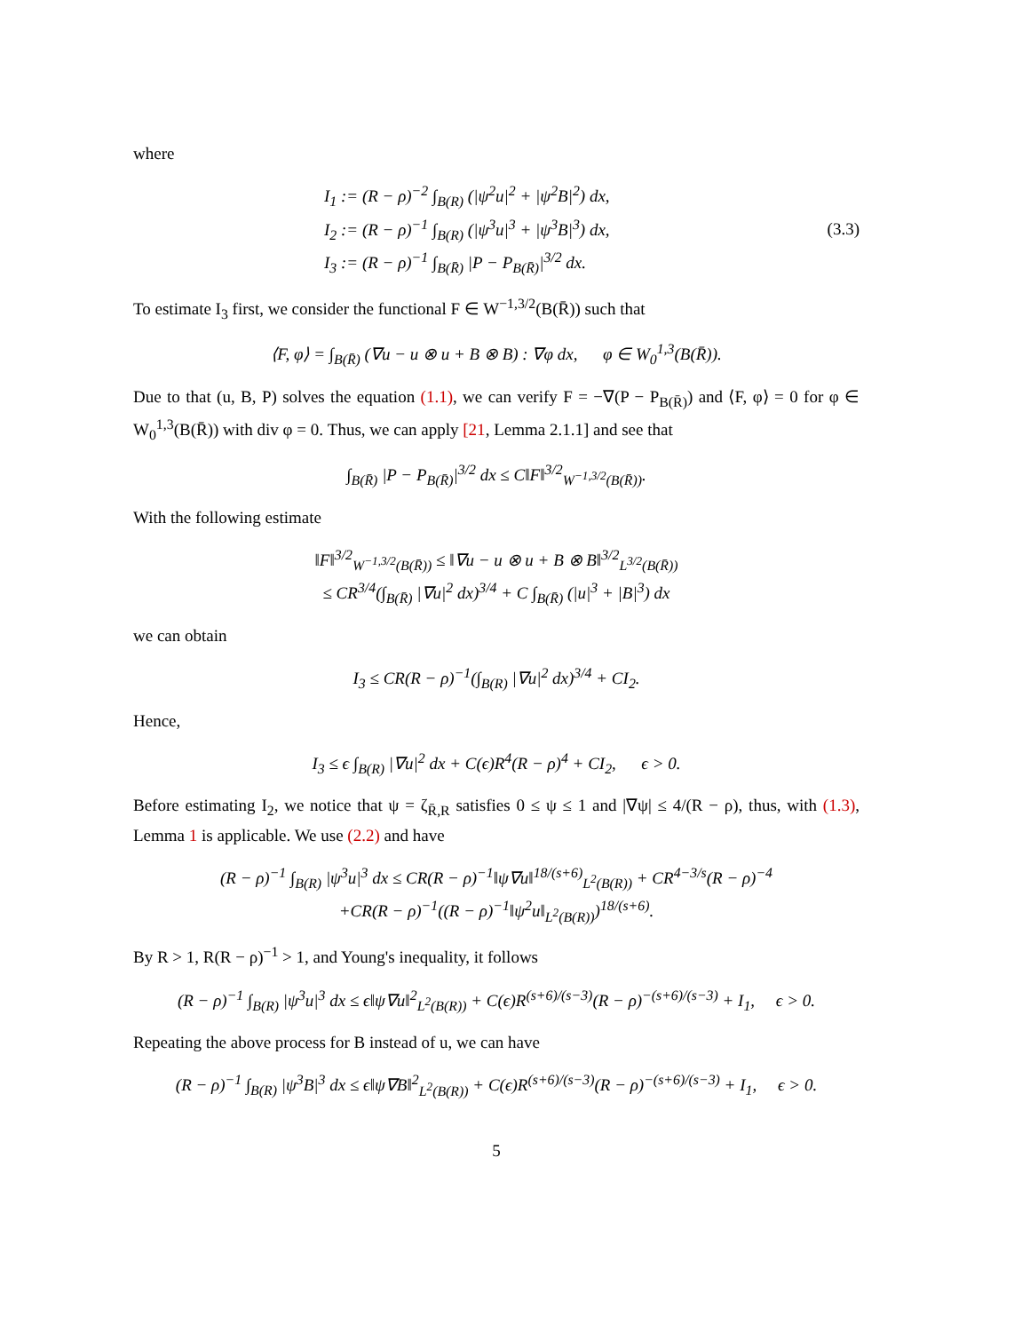where
I<sub>1</sub> := (R − ρ)<sup>−2</sup> ∫<sub>B(R)</sub> (|ψ<sup>2</sup>u|<sup>2</sup> + |ψ<sup>2</sup>B|<sup>2</sup>) dx,
I<sub>2</sub> := (R − ρ)<sup>−1</sup> ∫<sub>B(R)</sub> (|ψ<sup>3</sup>u|<sup>3</sup> + |ψ<sup>3</sup>B|<sup>3</sup>) dx,
I<sub>3</sub> := (R − ρ)<sup>−1</sup> ∫<sub>B(R̄)</sub> |P − P<sub>B(R̄)</sub>|<sup>3/2</sup> dx.
(3.3)
To estimate I<sub>3</sub> first, we consider the functional F ∈ W<sup>−1,3/2</sup>(B(R̄)) such that
⟨F, φ⟩ = ∫<sub>B(R̄)</sub> (∇u − u ⊗ u + B ⊗ B) : ∇φ dx, φ ∈ W<sub>0</sub><sup>1,3</sup>(B(R̄)).
Due to that (u, B, P) solves the equation (1.1), we can verify F = −∇(P − P<sub>B(R̄)</sub>) and ⟨F, φ⟩ = 0 for φ ∈ W<sub>0</sub><sup>1,3</sup>(B(R̄)) with div φ = 0. Thus, we can apply [21, Lemma 2.1.1] and see that
∫<sub>B(R̄)</sub> |P − P<sub>B(R̄)</sub>|<sup>3/2</sup> dx ≤ C‖F‖<sup>3/2</sup><sub>W<sup>−1,3/2</sup>(B(R̄))</sub>.
With the following estimate
‖F‖<sup>3/2</sup><sub>W<sup>−1,3/2</sup>(B(R̄))</sub> ≤ ‖∇u − u ⊗ u + B ⊗ B‖<sup>3/2</sup><sub>L<sup>3/2</sup>(B(R̄))</sub>
≤ CR<sup>3/4</sup>(∫<sub>B(R̄)</sub> |∇u|<sup>2</sup> dx)<sup>3/4</sup> + C ∫<sub>B(R̄)</sub> (|u|<sup>3</sup> + |B|<sup>3</sup>) dx
we can obtain
I<sub>3</sub> ≤ CR(R − ρ)<sup>−1</sup>(∫<sub>B(R)</sub> |∇u|<sup>2</sup> dx)<sup>3/4</sup> + CI<sub>2</sub>.
Hence,
I<sub>3</sub> ≤ ϵ ∫<sub>B(R)</sub> |∇u|<sup>2</sup> dx + C(ϵ)R<sup>4</sup>(R − ρ)<sup>4</sup> + CI<sub>2</sub>, ϵ > 0.
Before estimating I<sub>2</sub>, we notice that ψ = ζ<sub>R̄,R</sub> satisfies 0 ≤ ψ ≤ 1 and |∇ψ| ≤ 4/(R − ρ), thus, with (1.3), Lemma 1 is applicable. We use (2.2) and have
(R − ρ)<sup>−1</sup> ∫<sub>B(R)</sub> |ψ<sup>3</sup>u|<sup>3</sup> dx ≤ CR(R − ρ)<sup>−1</sup>‖ψ∇u‖<sup>18/(s+6)</sup><sub>L<sup>2</sup>(B(R))</sub> + CR<sup>4−3/s</sup>(R − ρ)<sup>−4</sup>
+CR(R − ρ)<sup>−1</sup>((R − ρ)<sup>−1</sup>‖ψ<sup>2</sup>u‖<sub>L<sup>2</sup>(B(R))</sub>)<sup>18/(s+6)</sup>.
By R > 1, R(R − ρ)<sup>−1</sup> > 1, and Young's inequality, it follows
(R − ρ)<sup>−1</sup> ∫<sub>B(R)</sub> |ψ<sup>3</sup>u|<sup>3</sup> dx ≤ ϵ‖ψ∇u‖<sup>2</sup><sub>L<sup>2</sup>(B(R))</sub> + C(ϵ)R<sup>(s+6)/(s−3)</sup>(R − ρ)<sup>−(s+6)/(s−3)</sup> + I<sub>1</sub>, ϵ > 0.
Repeating the above process for B instead of u, we can have
(R − ρ)<sup>−1</sup> ∫<sub>B(R)</sub> |ψ<sup>3</sup>B|<sup>3</sup> dx ≤ ϵ‖ψ∇B‖<sup>2</sup><sub>L<sup>2</sup>(B(R))</sub> + C(ϵ)R<sup>(s+6)/(s−3)</sup>(R − ρ)<sup>−(s+6)/(s−3)</sup> + I<sub>1</sub>, ϵ > 0.
5